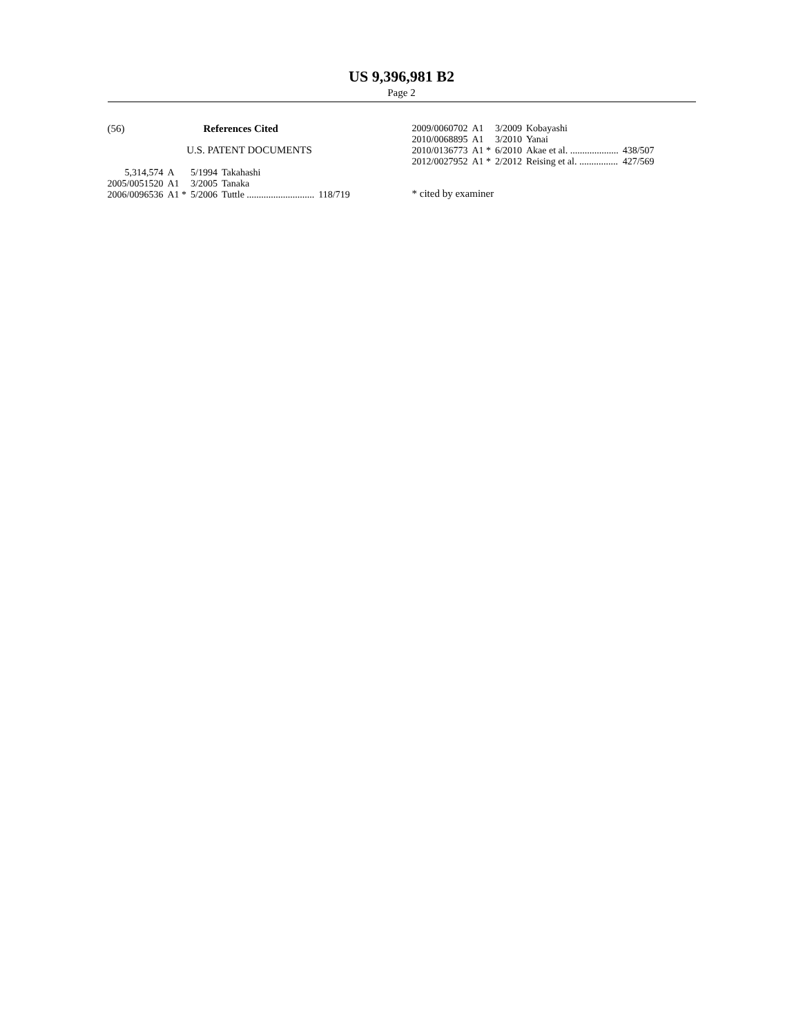US 9,396,981 B2
Page 2
(56) References Cited
U.S. PATENT DOCUMENTS
| 5,314,574 | A | 5/1994 | Takahashi | |
| 2005/0051520 | A1 | 3/2005 | Tanaka | |
| 2006/0096536 | A1 * | 5/2006 | Tuttle ............................ | 118/719 |
| 2009/0060702 | A1 | 3/2009 | Kobayashi | |
| 2010/0068895 | A1 | 3/2010 | Yanai | |
| 2010/0136773 | A1 * | 6/2010 | Akae et al. .................... | 438/507 |
| 2012/0027952 | A1 * | 2/2012 | Reising et al. ................ | 427/569 |
* cited by examiner